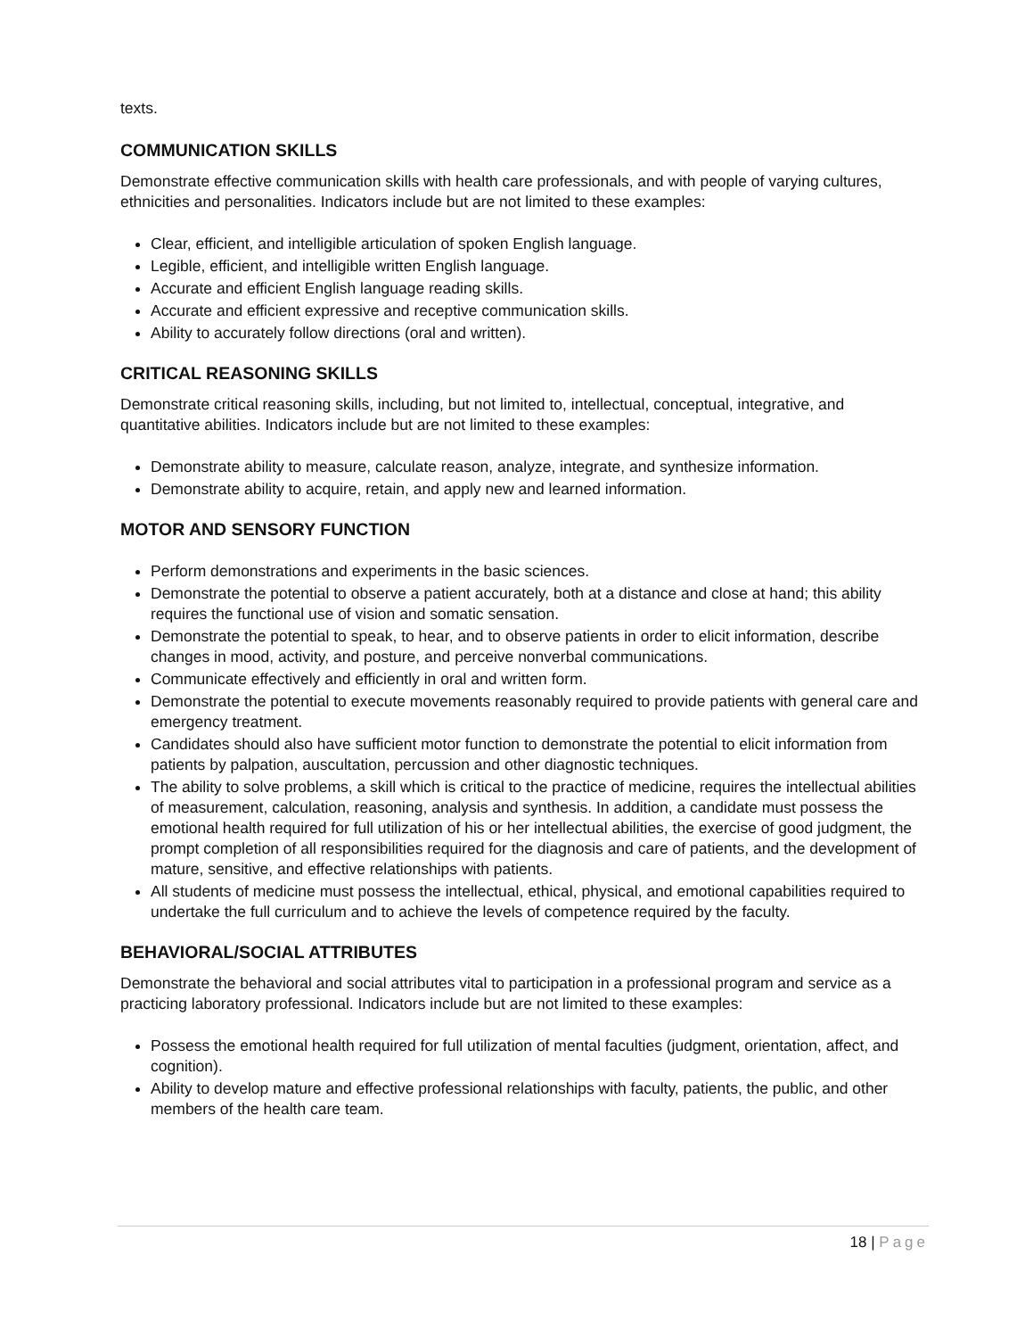texts.
COMMUNICATION SKILLS
Demonstrate effective communication skills with health care professionals, and with people of varying cultures, ethnicities and personalities. Indicators include but are not limited to these examples:
Clear, efficient, and intelligible articulation of spoken English language.
Legible, efficient, and intelligible written English language.
Accurate and efficient English language reading skills.
Accurate and efficient expressive and receptive communication skills.
Ability to accurately follow directions (oral and written).
CRITICAL REASONING SKILLS
Demonstrate critical reasoning skills, including, but not limited to, intellectual, conceptual, integrative, and quantitative abilities. Indicators include but are not limited to these examples:
Demonstrate ability to measure, calculate reason, analyze, integrate, and synthesize information.
Demonstrate ability to acquire, retain, and apply new and learned information.
MOTOR AND SENSORY FUNCTION
Perform demonstrations and experiments in the basic sciences.
Demonstrate the potential to observe a patient accurately, both at a distance and close at hand; this ability requires the functional use of vision and somatic sensation.
Demonstrate the potential to speak, to hear, and to observe patients in order to elicit information, describe changes in mood, activity, and posture, and perceive nonverbal communications.
Communicate effectively and efficiently in oral and written form.
Demonstrate the potential to execute movements reasonably required to provide patients with general care and emergency treatment.
Candidates should also have sufficient motor function to demonstrate the potential to elicit information from patients by palpation, auscultation, percussion and other diagnostic techniques.
The ability to solve problems, a skill which is critical to the practice of medicine, requires the intellectual abilities of measurement, calculation, reasoning, analysis and synthesis. In addition, a candidate must possess the emotional health required for full utilization of his or her intellectual abilities, the exercise of good judgment, the prompt completion of all responsibilities required for the diagnosis and care of patients, and the development of mature, sensitive, and effective relationships with patients.
All students of medicine must possess the intellectual, ethical, physical, and emotional capabilities required to undertake the full curriculum and to achieve the levels of competence required by the faculty.
BEHAVIORAL/SOCIAL ATTRIBUTES
Demonstrate the behavioral and social attributes vital to participation in a professional program and service as a practicing laboratory professional. Indicators include but are not limited to these examples:
Possess the emotional health required for full utilization of mental faculties (judgment, orientation, affect, and cognition).
Ability to develop mature and effective professional relationships with faculty, patients, the public, and other members of the health care team.
18 | Page